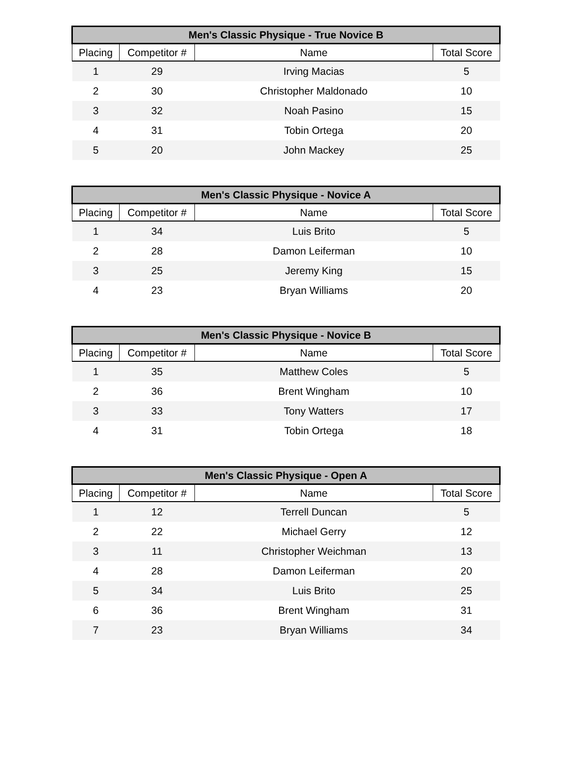| Men's Classic Physique - True Novice B | | | |
| --- | --- | --- | --- |
| Placing | Competitor # | Name | Total Score |
| 1 | 29 | Irving Macias | 5 |
| 2 | 30 | Christopher Maldonado | 10 |
| 3 | 32 | Noah Pasino | 15 |
| 4 | 31 | Tobin Ortega | 20 |
| 5 | 20 | John Mackey | 25 |
| Men's Classic Physique - Novice A | | | |
| --- | --- | --- | --- |
| Placing | Competitor # | Name | Total Score |
| 1 | 34 | Luis Brito | 5 |
| 2 | 28 | Damon Leiferman | 10 |
| 3 | 25 | Jeremy King | 15 |
| 4 | 23 | Bryan Williams | 20 |
| Men's Classic Physique - Novice B | | | |
| --- | --- | --- | --- |
| Placing | Competitor # | Name | Total Score |
| 1 | 35 | Matthew Coles | 5 |
| 2 | 36 | Brent Wingham | 10 |
| 3 | 33 | Tony Watters | 17 |
| 4 | 31 | Tobin Ortega | 18 |
| Men's Classic Physique - Open A | | | |
| --- | --- | --- | --- |
| Placing | Competitor # | Name | Total Score |
| 1 | 12 | Terrell Duncan | 5 |
| 2 | 22 | Michael Gerry | 12 |
| 3 | 11 | Christopher Weichman | 13 |
| 4 | 28 | Damon Leiferman | 20 |
| 5 | 34 | Luis Brito | 25 |
| 6 | 36 | Brent Wingham | 31 |
| 7 | 23 | Bryan Williams | 34 |